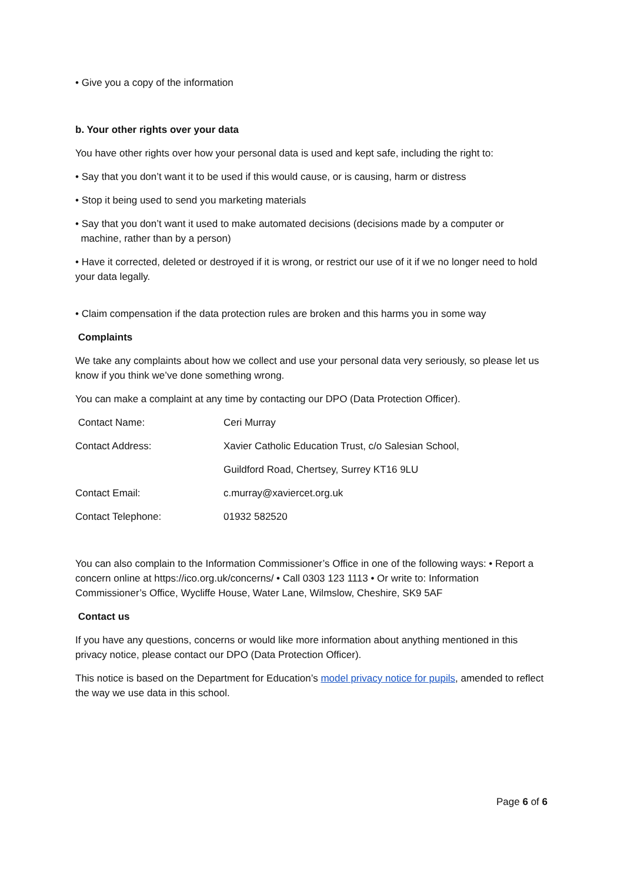• Give you a copy of the information
b. Your other rights over your data
You have other rights over how your personal data is used and kept safe, including the right to:
• Say that you don’t want it to be used if this would cause, or is causing, harm or distress
• Stop it being used to send you marketing materials
• Say that you don’t want it used to make automated decisions (decisions made by a computer or
machine, rather than by a person)
• Have it corrected, deleted or destroyed if it is wrong, or restrict our use of it if we no longer need to hold your data legally.
• Claim compensation if the data protection rules are broken and this harms you in some way
Complaints
We take any complaints about how we collect and use your personal data very seriously, so please let us know if you think we’ve done something wrong.
You can make a complaint at any time by contacting our DPO (Data Protection Officer).
| Contact Name: | Ceri Murray |
| Contact Address: | Xavier Catholic Education Trust, c/o Salesian School, |
| | Guildford Road, Chertsey, Surrey KT16 9LU |
| Contact Email: | c.murray@xaviercet.org.uk |
| Contact Telephone: | 01932 582520 |
You can also complain to the Information Commissioner’s Office in one of the following ways: • Report a concern online at https://ico.org.uk/concerns/ • Call 0303 123 1113 • Or write to: Information Commissioner’s Office, Wycliffe House, Water Lane, Wilmslow, Cheshire, SK9 5AF
Contact us
If you have any questions, concerns or would like more information about anything mentioned in this privacy notice, please contact our DPO (Data Protection Officer).
This notice is based on the Department for Education’s model privacy notice for pupils, amended to reflect the way we use data in this school.
Page 6 of 6